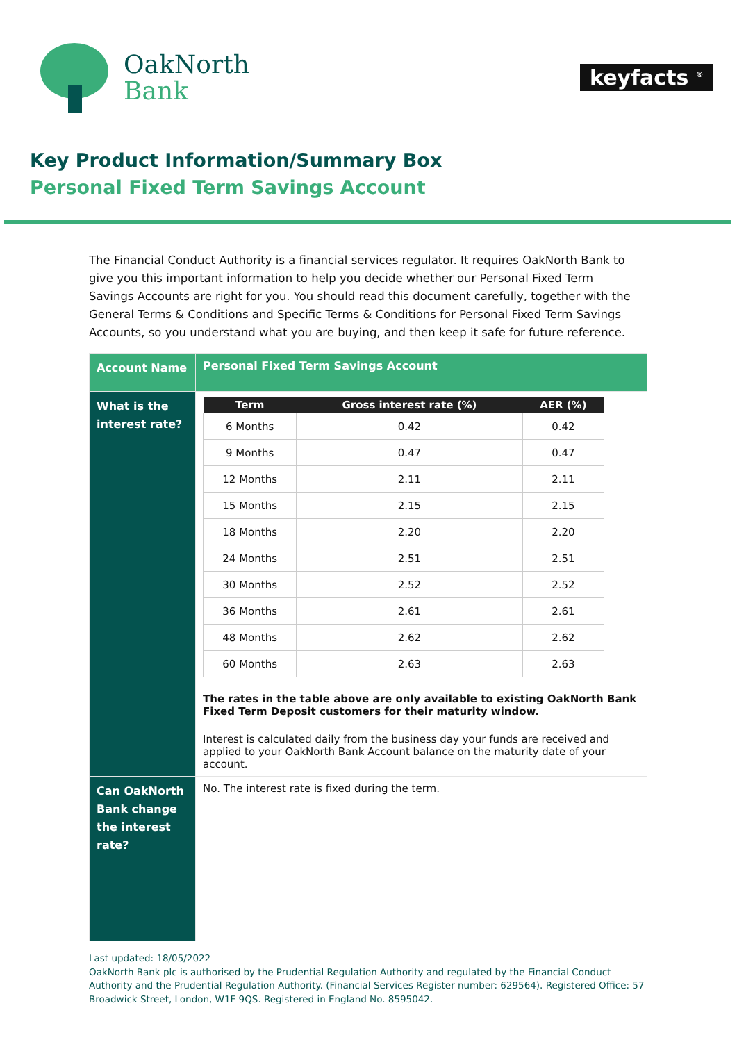OakNorth
Bank
keyfacts <sup>®</sup>
Key Product Information/Summary Box
Personal Fixed Term Savings Account
The Financial Conduct Authority is a financial services regulator. It requires OakNorth Bank to give you this important information to help you decide whether our Personal Fixed Term Savings Accounts are right for you. You should read this document carefully, together with the General Terms & Conditions and Specific Terms & Conditions for Personal Fixed Term Savings Accounts, so you understand what you are buying, and then keep it safe for future reference.
| Account Name | Personal Fixed Term Savings Account |
| What is the interest rate? | / Term / Gross interest rate (%) / AER (%) / / --- / --- / --- / / 6 Months / 0.42 / 0.42 / / 9 Months / 0.47 / 0.47 / / 12 Months / 2.11 / 2.11 / / 15 Months / 2.15 / 2.15 / / 18 Months / 2.20 / 2.20 / / 24 Months / 2.51 / 2.51 / / 30 Months / 2.52 / 2.52 / / 36 Months / 2.61 / 2.61 / / 48 Months / 2.62 / 2.62 / / 60 Months / 2.63 / 2.63 / The rates in the table above are only available to existing OakNorth Bank Fixed Term Deposit customers for their maturity window. Interest is calculated daily from the business day your funds are received and applied to your OakNorth Bank Account balance on the maturity date of your account. |
| Can OakNorth Bank change the interest rate? | No. The interest rate is fixed during the term. |
Last updated: 18/05/2022
OakNorth Bank plc is authorised by the Prudential Regulation Authority and regulated by the Financial Conduct Authority and the Prudential Regulation Authority. (Financial Services Register number: 629564). Registered Office: 57 Broadwick Street, London, W1F 9QS. Registered in England No. 8595042.